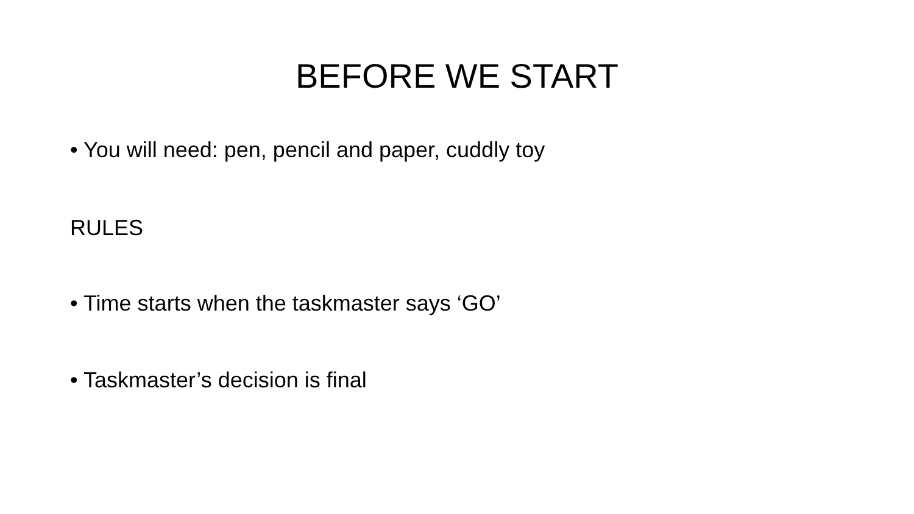BEFORE WE START
• You will need: pen, pencil and paper, cuddly toy
RULES
• Time starts when the taskmaster says ‘GO’
• Taskmaster’s decision is final